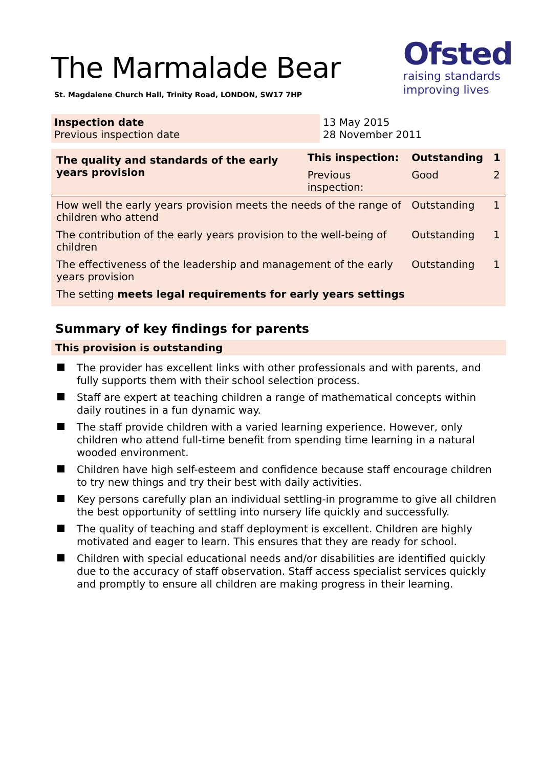The Marmalade Bear
St. Magdalene Church Hall, Trinity Road, LONDON, SW17 7HP
Ofsted
raising standards
improving lives
Inspection date
Previous inspection date
13 May 2015
28 November 2011
| The quality and standards of the early years provision | This inspection: | Outstanding | 1 |
| | Previous inspection: | Good | 2 |
| How well the early years provision meets the needs of the range of children who attend | | Outstanding | 1 |
| The contribution of the early years provision to the well-being of children | | Outstanding | 1 |
| The effectiveness of the leadership and management of the early years provision | | Outstanding | 1 |
| The setting meets legal requirements for early years settings | | | |
Summary of key findings for parents
This provision is outstanding
The provider has excellent links with other professionals and with parents, and fully supports them with their school selection process.
Staff are expert at teaching children a range of mathematical concepts within daily routines in a fun dynamic way.
The staff provide children with a varied learning experience. However, only children who attend full-time benefit from spending time learning in a natural wooded environment.
Children have high self-esteem and confidence because staff encourage children to try new things and try their best with daily activities.
Key persons carefully plan an individual settling-in programme to give all children the best opportunity of settling into nursery life quickly and successfully.
The quality of teaching and staff deployment is excellent. Children are highly motivated and eager to learn. This ensures that they are ready for school.
Children with special educational needs and/or disabilities are identified quickly due to the accuracy of staff observation. Staff access specialist services quickly and promptly to ensure all children are making progress in their learning.